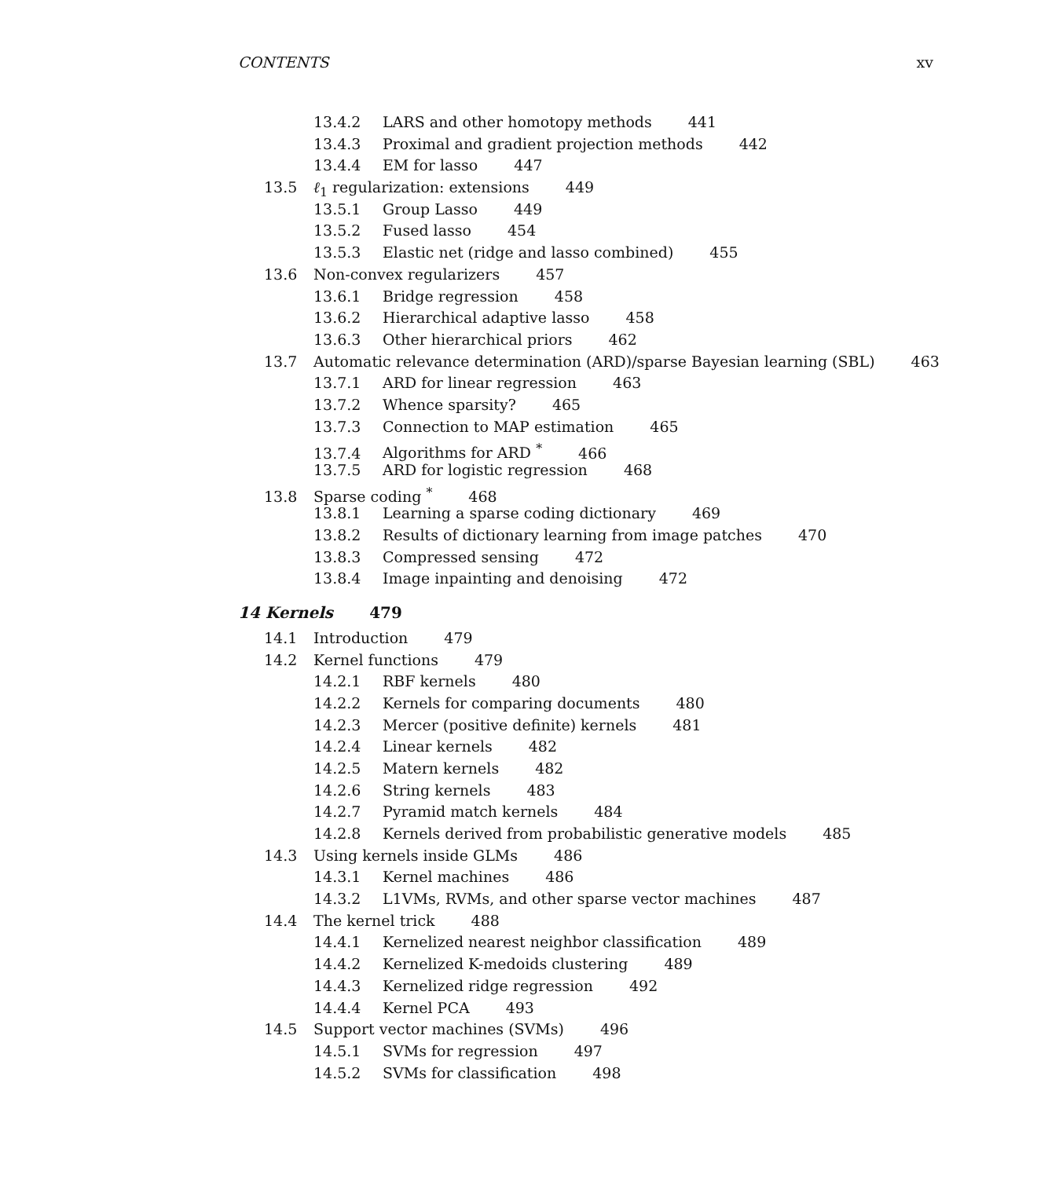CONTENTS xv
13.4.2 LARS and other homotopy methods 441
13.4.3 Proximal and gradient projection methods 442
13.4.4 EM for lasso 447
13.5 ℓ<sub>1</sub> regularization: extensions 449
13.5.1 Group Lasso 449
13.5.2 Fused lasso 454
13.5.3 Elastic net (ridge and lasso combined) 455
13.6 Non-convex regularizers 457
13.6.1 Bridge regression 458
13.6.2 Hierarchical adaptive lasso 458
13.6.3 Other hierarchical priors 462
13.7 Automatic relevance determination (ARD)/sparse Bayesian learning (SBL) 463
13.7.1 ARD for linear regression 463
13.7.2 Whence sparsity? 465
13.7.3 Connection to MAP estimation 465
13.7.4 Algorithms for ARD <sup>*</sup> 466
13.7.5 ARD for logistic regression 468
13.8 Sparse coding <sup>*</sup> 468
13.8.1 Learning a sparse coding dictionary 469
13.8.2 Results of dictionary learning from image patches 470
13.8.3 Compressed sensing 472
13.8.4 Image inpainting and denoising 472
14 Kernels 479
14.1 Introduction 479
14.2 Kernel functions 479
14.2.1 RBF kernels 480
14.2.2 Kernels for comparing documents 480
14.2.3 Mercer (positive definite) kernels 481
14.2.4 Linear kernels 482
14.2.5 Matern kernels 482
14.2.6 String kernels 483
14.2.7 Pyramid match kernels 484
14.2.8 Kernels derived from probabilistic generative models 485
14.3 Using kernels inside GLMs 486
14.3.1 Kernel machines 486
14.3.2 L1VMs, RVMs, and other sparse vector machines 487
14.4 The kernel trick 488
14.4.1 Kernelized nearest neighbor classification 489
14.4.2 Kernelized K-medoids clustering 489
14.4.3 Kernelized ridge regression 492
14.4.4 Kernel PCA 493
14.5 Support vector machines (SVMs) 496
14.5.1 SVMs for regression 497
14.5.2 SVMs for classification 498